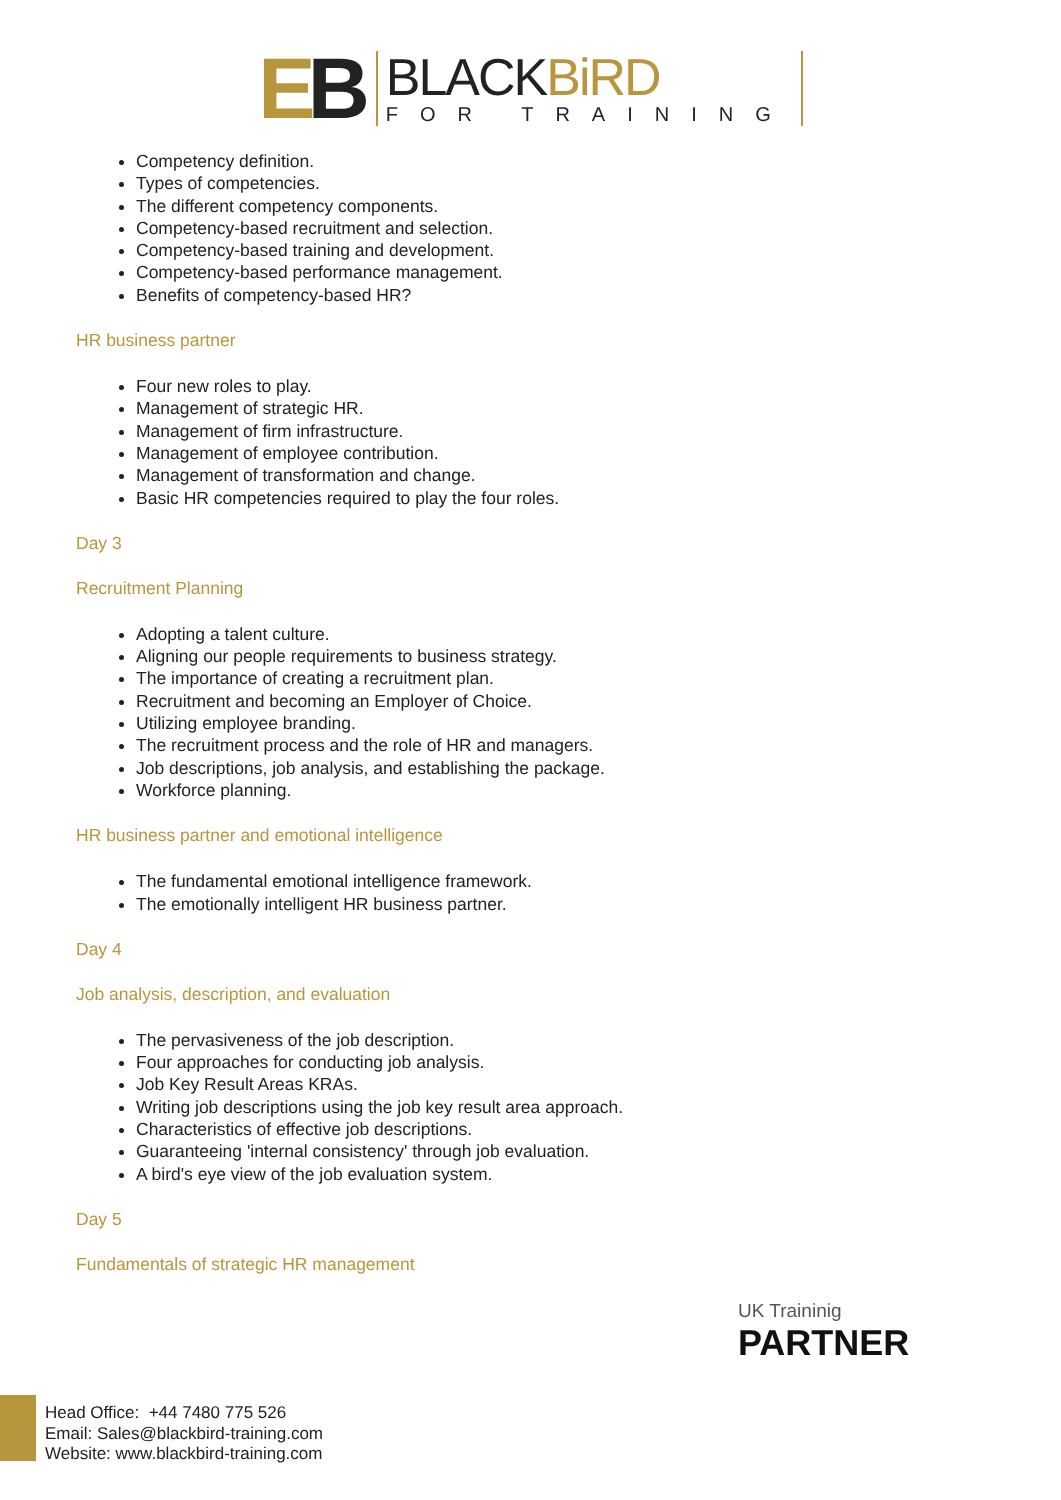EB
BLACKBiRD
FOR TRAINING
Competency definition.
Types of competencies.
The different competency components.
Competency-based recruitment and selection.
Competency-based training and development.
Competency-based performance management.
Benefits of competency-based HR?
HR business partner
Four new roles to play.
Management of strategic HR.
Management of firm infrastructure.
Management of employee contribution.
Management of transformation and change.
Basic HR competencies required to play the four roles.
Day 3
Recruitment Planning
Adopting a talent culture.
Aligning our people requirements to business strategy.
The importance of creating a recruitment plan.
Recruitment and becoming an Employer of Choice.
Utilizing employee branding.
The recruitment process and the role of HR and managers.
Job descriptions, job analysis, and establishing the package.
Workforce planning.
HR business partner and emotional intelligence
The fundamental emotional intelligence framework.
The emotionally intelligent HR business partner.
Day 4
Job analysis, description, and evaluation
The pervasiveness of the job description.
Four approaches for conducting job analysis.
Job Key Result Areas KRAs.
Writing job descriptions using the job key result area approach.
Characteristics of effective job descriptions.
Guaranteeing 'internal consistency' through job evaluation.
A bird's eye view of the job evaluation system.
Day 5
Fundamentals of strategic HR management
UK Traininig
PARTNER
Head Office: +44 7480 775 526
Email: Sales@blackbird-training.com
Website: www.blackbird-training.com